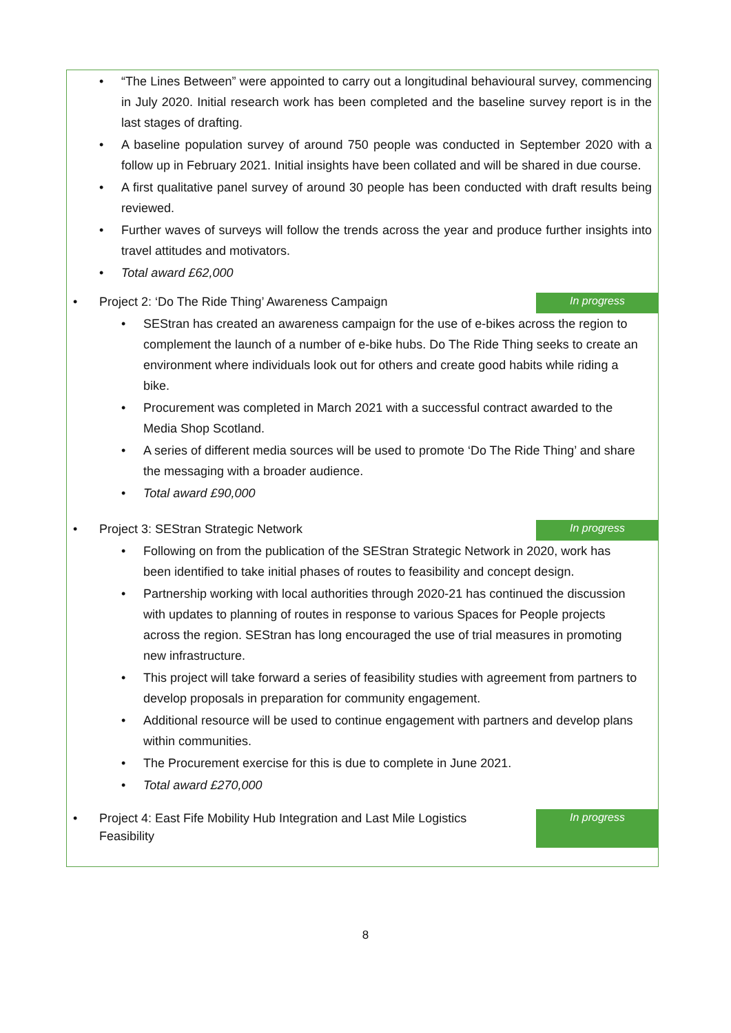“The Lines Between” were appointed to carry out a longitudinal behavioural survey, commencing in July 2020. Initial research work has been completed and the baseline survey report is in the last stages of drafting.
A baseline population survey of around 750 people was conducted in September 2020 with a follow up in February 2021. Initial insights have been collated and will be shared in due course.
A first qualitative panel survey of around 30 people has been conducted with draft results being reviewed.
Further waves of surveys will follow the trends across the year and produce further insights into travel attitudes and motivators.
Total award £62,000
• Project 2: ‘Do The Ride Thing’ Awareness Campaign
In progress
SEStran has created an awareness campaign for the use of e-bikes across the region to complement the launch of a number of e-bike hubs. Do The Ride Thing seeks to create an environment where individuals look out for others and create good habits while riding a bike.
Procurement was completed in March 2021 with a successful contract awarded to the Media Shop Scotland.
A series of different media sources will be used to promote ‘Do The Ride Thing’ and share the messaging with a broader audience.
Total award £90,000
• Project 3: SEStran Strategic Network
In progress
Following on from the publication of the SEStran Strategic Network in 2020, work has been identified to take initial phases of routes to feasibility and concept design.
Partnership working with local authorities through 2020-21 has continued the discussion with updates to planning of routes in response to various Spaces for People projects across the region. SEStran has long encouraged the use of trial measures in promoting new infrastructure.
This project will take forward a series of feasibility studies with agreement from partners to develop proposals in preparation for community engagement.
Additional resource will be used to continue engagement with partners and develop plans within communities.
The Procurement exercise for this is due to complete in June 2021.
Total award £270,000
• Project 4: East Fife Mobility Hub Integration and Last Mile Logistics Feasibility
In progress
8